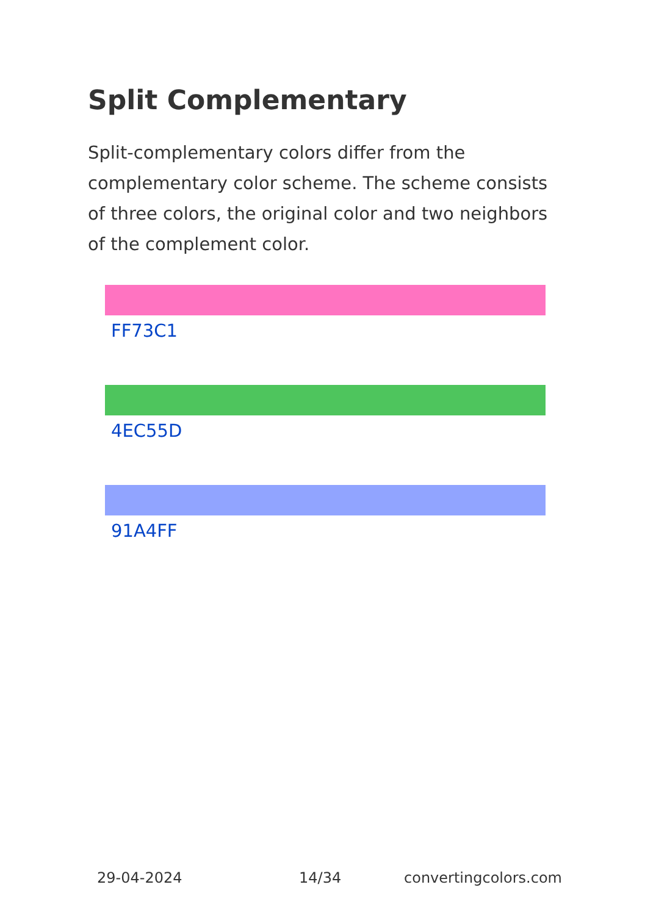Split Complementary
Split-complementary colors differ from the complementary color scheme. The scheme consists of three colors, the original color and two neighbors of the complement color.
FF73C1
4EC55D
91A4FF
29-04-2024 14/34 convertingcolors.com